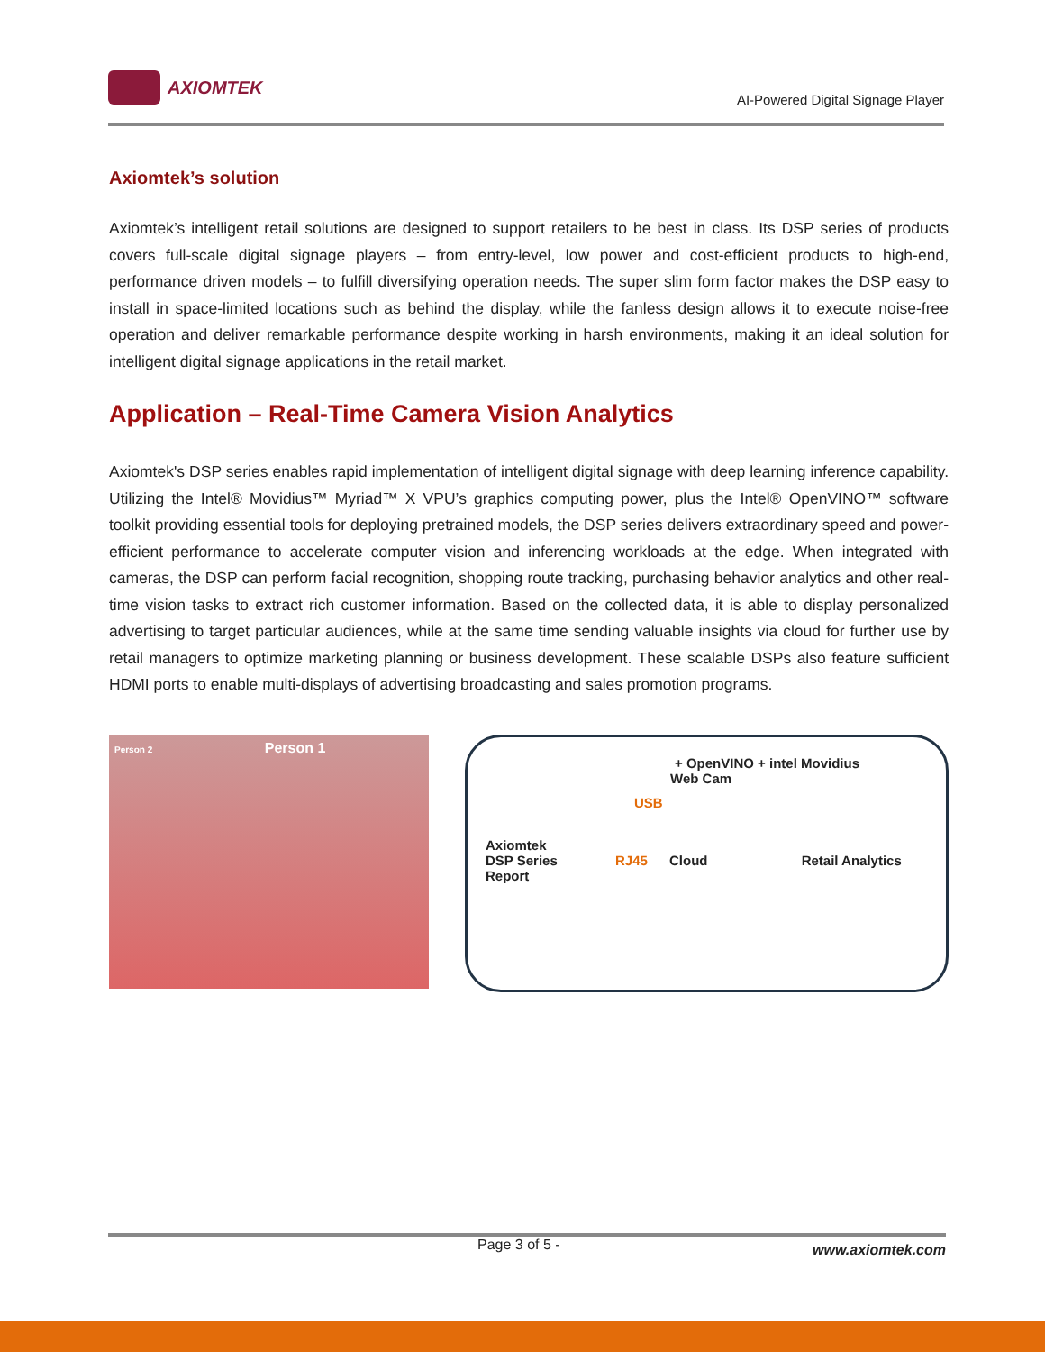AXIOMTEK
AI-Powered Digital Signage Player
Axiomtek’s solution
Axiomtek’s intelligent retail solutions are designed to support retailers to be best in class. Its DSP series of products covers full-scale digital signage players – from entry-level, low power and cost-efficient products to high-end, performance driven models – to fulfill diversifying operation needs. The super slim form factor makes the DSP easy to install in space-limited locations such as behind the display, while the fanless design allows it to execute noise-free operation and deliver remarkable performance despite working in harsh environments, making it an ideal solution for intelligent digital signage applications in the retail market.
Application – Real-Time Camera Vision Analytics
Axiomtek's DSP series enables rapid implementation of intelligent digital signage with deep learning inference capability. Utilizing the Intel® Movidius™ Myriad™ X VPU’s graphics computing power, plus the Intel® OpenVINO™ software toolkit providing essential tools for deploying pretrained models, the DSP series delivers extraordinary speed and power-efficient performance to accelerate computer vision and inferencing workloads at the edge. When integrated with cameras, the DSP can perform facial recognition, shopping route tracking, purchasing behavior analytics and other real-time vision tasks to extract rich customer information. Based on the collected data, it is able to display personalized advertising to target particular audiences, while at the same time sending valuable insights via cloud for further use by retail managers to optimize marketing planning or business development. These scalable DSPs also feature sufficient HDMI ports to enable multi-displays of advertising broadcasting and sales promotion programs.
Person 2 Person 1
+ OpenVINO + intel Movidius
Web Cam
USB
Axiomtek
DSP Series RJ45 Cloud Retail Analytics Report
Page 3 of 5 - www.axiomtek.com